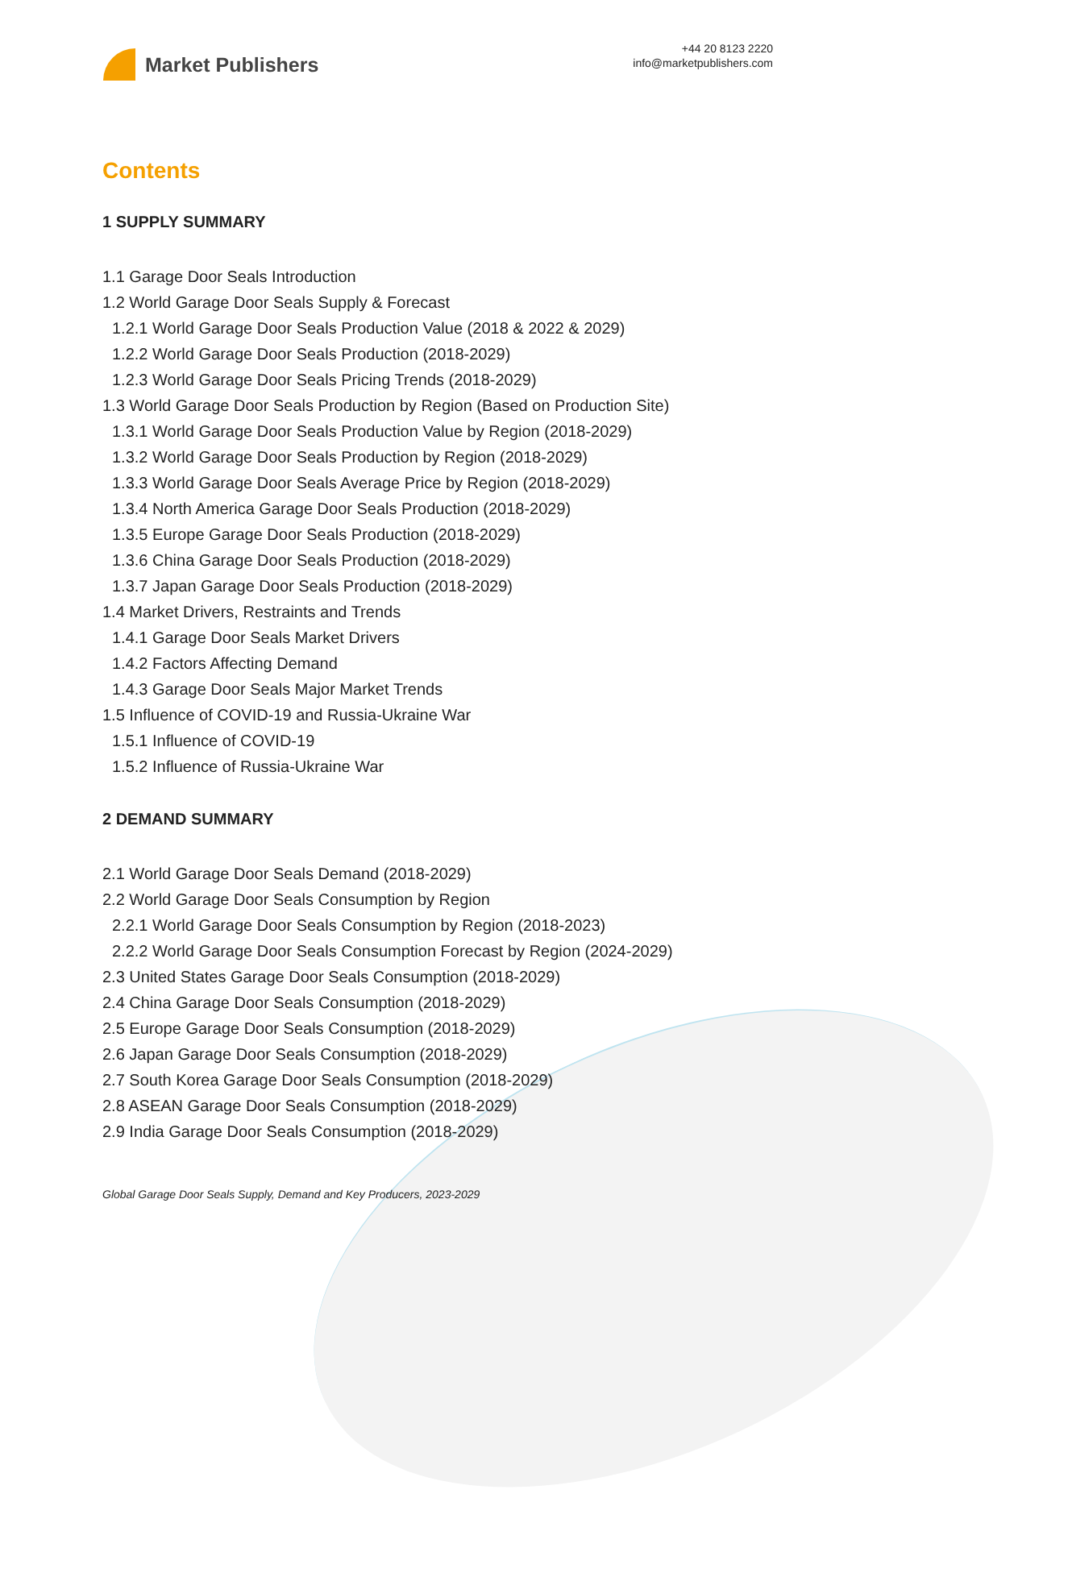Market Publishers
+44 20 8123 2220
info@marketpublishers.com
Contents
1 SUPPLY SUMMARY
1.1 Garage Door Seals Introduction
1.2 World Garage Door Seals Supply & Forecast
1.2.1 World Garage Door Seals Production Value (2018 & 2022 & 2029)
1.2.2 World Garage Door Seals Production (2018-2029)
1.2.3 World Garage Door Seals Pricing Trends (2018-2029)
1.3 World Garage Door Seals Production by Region (Based on Production Site)
1.3.1 World Garage Door Seals Production Value by Region (2018-2029)
1.3.2 World Garage Door Seals Production by Region (2018-2029)
1.3.3 World Garage Door Seals Average Price by Region (2018-2029)
1.3.4 North America Garage Door Seals Production (2018-2029)
1.3.5 Europe Garage Door Seals Production (2018-2029)
1.3.6 China Garage Door Seals Production (2018-2029)
1.3.7 Japan Garage Door Seals Production (2018-2029)
1.4 Market Drivers, Restraints and Trends
1.4.1 Garage Door Seals Market Drivers
1.4.2 Factors Affecting Demand
1.4.3 Garage Door Seals Major Market Trends
1.5 Influence of COVID-19 and Russia-Ukraine War
1.5.1 Influence of COVID-19
1.5.2 Influence of Russia-Ukraine War
2 DEMAND SUMMARY
2.1 World Garage Door Seals Demand (2018-2029)
2.2 World Garage Door Seals Consumption by Region
2.2.1 World Garage Door Seals Consumption by Region (2018-2023)
2.2.2 World Garage Door Seals Consumption Forecast by Region (2024-2029)
2.3 United States Garage Door Seals Consumption (2018-2029)
2.4 China Garage Door Seals Consumption (2018-2029)
2.5 Europe Garage Door Seals Consumption (2018-2029)
2.6 Japan Garage Door Seals Consumption (2018-2029)
2.7 South Korea Garage Door Seals Consumption (2018-2029)
2.8 ASEAN Garage Door Seals Consumption (2018-2029)
2.9 India Garage Door Seals Consumption (2018-2029)
Global Garage Door Seals Supply, Demand and Key Producers, 2023-2029